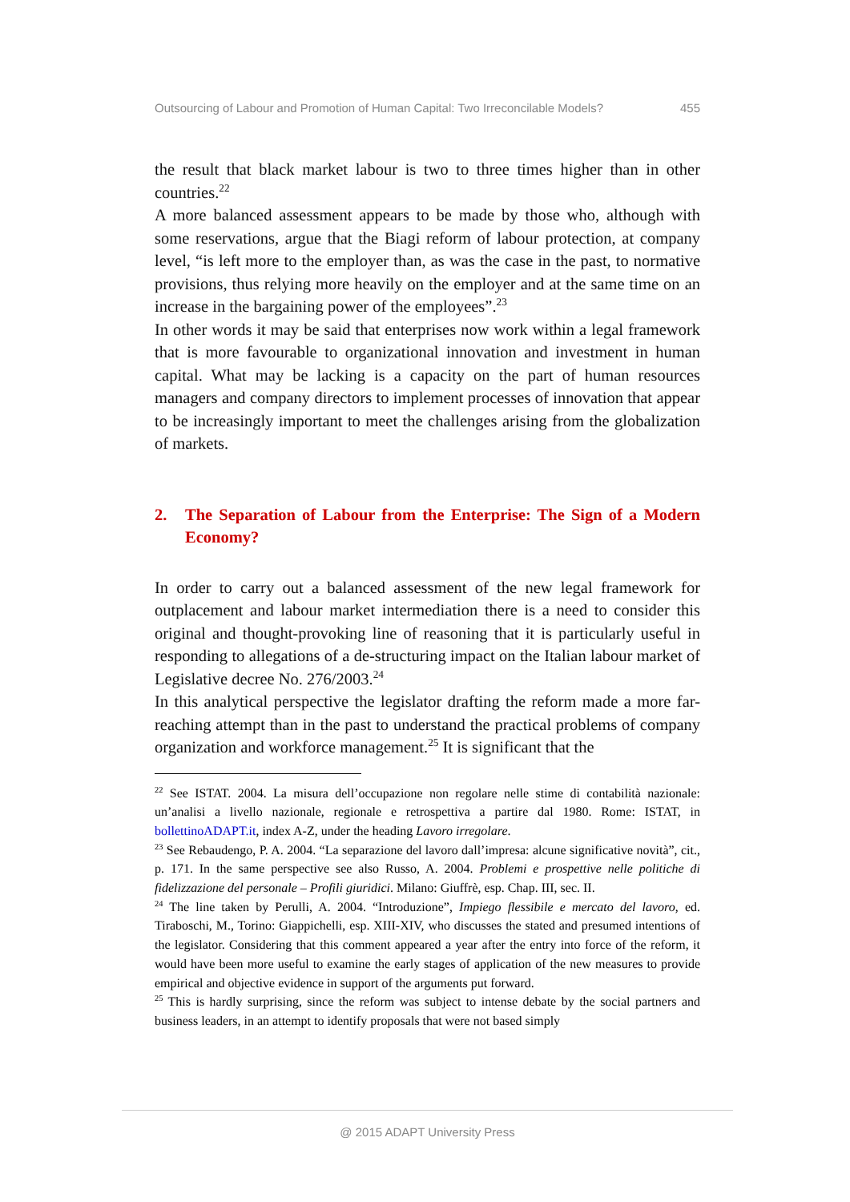Outsourcing of Labour and Promotion of Human Capital: Two Irreconcilable Models? 455
the result that black market labour is two to three times higher than in other countries.<sup>22</sup>
A more balanced assessment appears to be made by those who, although with some reservations, argue that the Biagi reform of labour protection, at company level, “is left more to the employer than, as was the case in the past, to normative provisions, thus relying more heavily on the employer and at the same time on an increase in the bargaining power of the employees”.<sup>23</sup>
In other words it may be said that enterprises now work within a legal framework that is more favourable to organizational innovation and investment in human capital. What may be lacking is a capacity on the part of human resources managers and company directors to implement processes of innovation that appear to be increasingly important to meet the challenges arising from the globalization of markets.
2. The Separation of Labour from the Enterprise: The Sign of a Modern Economy?
In order to carry out a balanced assessment of the new legal framework for outplacement and labour market intermediation there is a need to consider this original and thought-provoking line of reasoning that it is particularly useful in responding to allegations of a de-structuring impact on the Italian labour market of Legislative decree No. 276/2003.<sup>24</sup>
In this analytical perspective the legislator drafting the reform made a more far-reaching attempt than in the past to understand the practical problems of company organization and workforce management.<sup>25</sup> It is significant that the
<sup>22</sup> See ISTAT. 2004. La misura dell’occupazione non regolare nelle stime di contabilità nazionale: un’analisi a livello nazionale, regionale e retrospettiva a partire dal 1980. Rome: ISTAT, in bollettinoADAPT.it, index A-Z, under the heading Lavoro irregolare.
<sup>23</sup> See Rebaudengo, P. A. 2004. “La separazione del lavoro dall’impresa: alcune significative novità”, cit., p. 171. In the same perspective see also Russo, A. 2004. Problemi e prospettive nelle politiche di fidelizzazione del personale – Profili giuridici. Milano: Giuffrè, esp. Chap. III, sec. II.
<sup>24</sup> The line taken by Perulli, A. 2004. “Introduzione”, Impiego flessibile e mercato del lavoro, ed. Tiraboschi, M., Torino: Giappichelli, esp. XIII-XIV, who discusses the stated and presumed intentions of the legislator. Considering that this comment appeared a year after the entry into force of the reform, it would have been more useful to examine the early stages of application of the new measures to provide empirical and objective evidence in support of the arguments put forward.
<sup>25</sup> This is hardly surprising, since the reform was subject to intense debate by the social partners and business leaders, in an attempt to identify proposals that were not based simply
@ 2015 ADAPT University Press